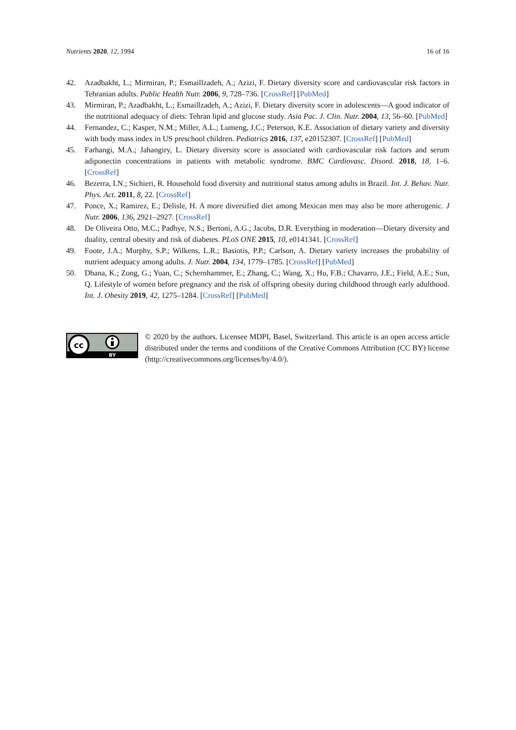Nutrients 2020, 12, 1994 16 of 16
42. Azadbakht, L.; Mirmiran, P.; Esmaillzadeh, A.; Azizi, F. Dietary diversity score and cardiovascular risk factors in Tehranian adults. Public Health Nutr. 2006, 9, 728–736. [CrossRef] [PubMed]
43. Mirmiran, P.; Azadbakht, L.; Esmaillzadeh, A.; Azizi, F. Dietary diversity score in adolescents—A good indicator of the nutritional adequacy of diets: Tehran lipid and glucose study. Asia Pac. J. Clin. Nutr. 2004, 13, 56–60. [PubMed]
44. Fernandez, C.; Kasper, N.M.; Miller, A.L.; Lumeng, J.C.; Peterson, K.E. Association of dietary variety and diversity with body mass index in US preschool children. Pediatrics 2016, 137, e20152307. [CrossRef] [PubMed]
45. Farhangi, M.A.; Jahangiry, L. Dietary diversity score is associated with cardiovascular risk factors and serum adiponectin concentrations in patients with metabolic syndrome. BMC Cardiovasc. Disord. 2018, 18, 1–6. [CrossRef]
46. Bezerra, I.N.; Sichieri, R. Household food diversity and nutritional status among adults in Brazil. Int. J. Behav. Nutr. Phys. Act. 2011, 8, 22. [CrossRef]
47. Ponce, X.; Ramirez, E.; Delisle, H. A more diversified diet among Mexican men may also be more atherogenic. J Nutr. 2006, 136, 2921–2927. [CrossRef]
48. De Oliveira Otto, M.C.; Padhye, N.S.; Bertoni, A.G.; Jacobs, D.R. Everything in moderation—Dietary diversity and duality, central obesity and risk of diabetes. PLoS ONE 2015, 10, e0141341. [CrossRef]
49. Foote, J.A.; Murphy, S.P.; Wilkens, L.R.; Basiotis, P.P.; Carlson, A. Dietary variety increases the probability of nutrient adequacy among adults. J. Nutr. 2004, 134, 1779–1785. [CrossRef] [PubMed]
50. Dhana, K.; Zong, G.; Yuan, C.; Schernhammer, E.; Zhang, C.; Wang, X.; Hu, F.B.; Chavarro, J.E.; Field, A.E.; Sun, Q. Lifestyle of women before pregnancy and the risk of offspring obesity during childhood through early adulthood. Int. J. Obesity 2019, 42, 1275–1284. [CrossRef] [PubMed]
cc
BY
© 2020 by the authors. Licensee MDPI, Basel, Switzerland. This article is an open access article distributed under the terms and conditions of the Creative Commons Attribution (CC BY) license (http://creativecommons.org/licenses/by/4.0/).